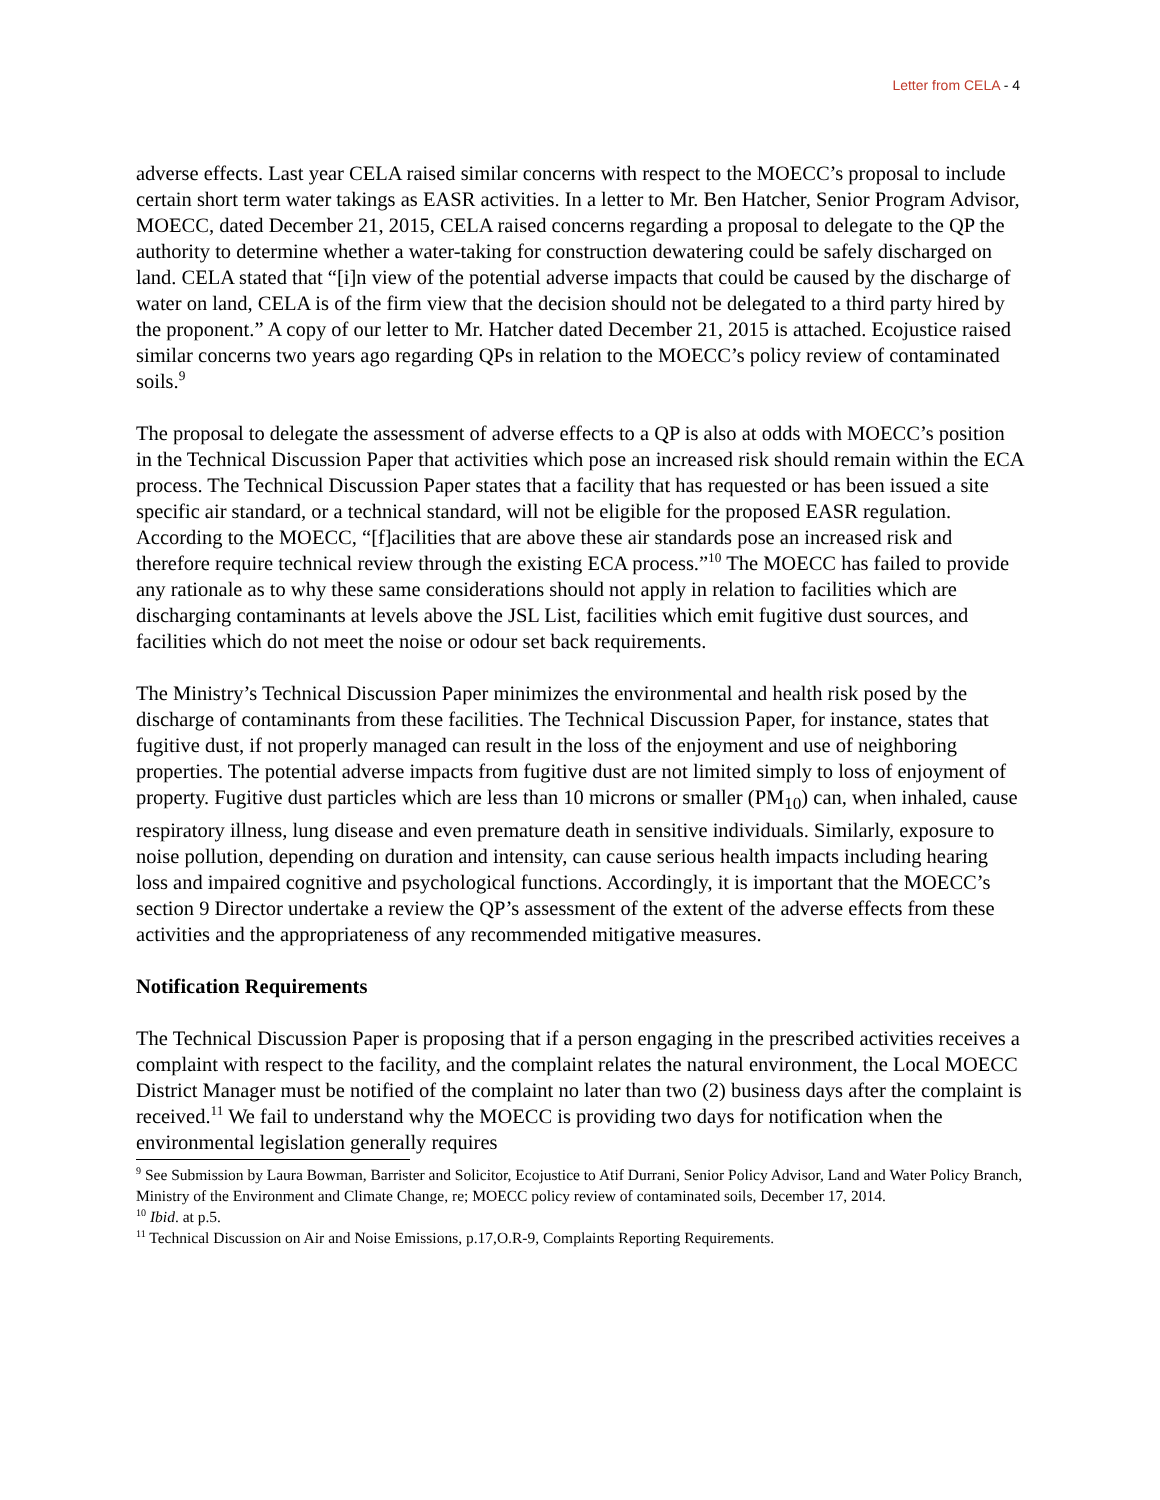Letter from CELA - 4
adverse effects. Last year CELA raised similar concerns with respect to the MOECC’s proposal to include certain short term water takings as EASR activities. In a letter to Mr. Ben Hatcher, Senior Program Advisor, MOECC, dated December 21, 2015, CELA raised concerns regarding a proposal to delegate to the QP the authority to determine whether a water-taking for construction dewatering could be safely discharged on land. CELA stated that “[i]n view of the potential adverse impacts that could be caused by the discharge of water on land, CELA is of the firm view that the decision should not be delegated to a third party hired by the proponent.” A copy of our letter to Mr. Hatcher dated December 21, 2015 is attached. Ecojustice raised similar concerns two years ago regarding QPs in relation to the MOECC’s policy review of contaminated soils.<sup>9</sup>
The proposal to delegate the assessment of adverse effects to a QP is also at odds with MOECC’s position in the Technical Discussion Paper that activities which pose an increased risk should remain within the ECA process. The Technical Discussion Paper states that a facility that has requested or has been issued a site specific air standard, or a technical standard, will not be eligible for the proposed EASR regulation. According to the MOECC, “[f]acilities that are above these air standards pose an increased risk and therefore require technical review through the existing ECA process.”<sup>10</sup> The MOECC has failed to provide any rationale as to why these same considerations should not apply in relation to facilities which are discharging contaminants at levels above the JSL List, facilities which emit fugitive dust sources, and facilities which do not meet the noise or odour set back requirements.
The Ministry’s Technical Discussion Paper minimizes the environmental and health risk posed by the discharge of contaminants from these facilities. The Technical Discussion Paper, for instance, states that fugitive dust, if not properly managed can result in the loss of the enjoyment and use of neighboring properties. The potential adverse impacts from fugitive dust are not limited simply to loss of enjoyment of property. Fugitive dust particles which are less than 10 microns or smaller (PM<sub>10</sub>) can, when inhaled, cause respiratory illness, lung disease and even premature death in sensitive individuals. Similarly, exposure to noise pollution, depending on duration and intensity, can cause serious health impacts including hearing loss and impaired cognitive and psychological functions. Accordingly, it is important that the MOECC’s section 9 Director undertake a review the QP’s assessment of the extent of the adverse effects from these activities and the appropriateness of any recommended mitigative measures.
Notification Requirements
The Technical Discussion Paper is proposing that if a person engaging in the prescribed activities receives a complaint with respect to the facility, and the complaint relates the natural environment, the Local MOECC District Manager must be notified of the complaint no later than two (2) business days after the complaint is received.<sup>11</sup> We fail to understand why the MOECC is providing two days for notification when the environmental legislation generally requires
<sup>9</sup> See Submission by Laura Bowman, Barrister and Solicitor, Ecojustice to Atif Durrani, Senior Policy Advisor, Land and Water Policy Branch, Ministry of the Environment and Climate Change, re; MOECC policy review of contaminated soils, December 17, 2014.
<sup>10</sup> Ibid. at p.5.
<sup>11</sup> Technical Discussion on Air and Noise Emissions, p.17,O.R-9, Complaints Reporting Requirements.